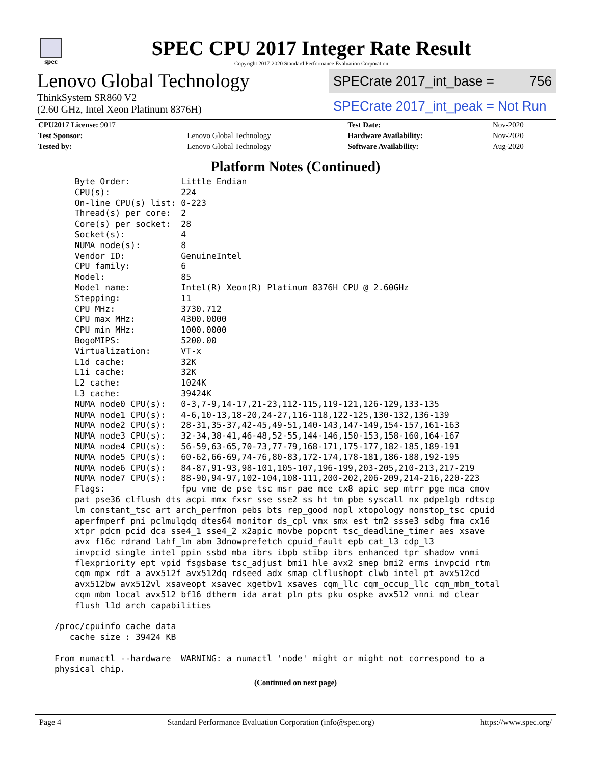spec
SPEC CPU 2017 Integer Rate Result
Copyright 2017-2020 Standard Performance Evaluation Corporation
Lenovo Global Technology
ThinkSystem SR860 V2
(2.60 GHz, Intel Xeon Platinum 8376H)
SPECrate 2017_int_base = 756
SPECrate 2017_int_peak = Not Run
| CPU2017 License: 9017 | | Test Date: | Nov-2020 |
| Test Sponsor: | Lenovo Global Technology | Hardware Availability: | Nov-2020 |
| Tested by: | Lenovo Global Technology | Software Availability: | Aug-2020 |
Platform Notes (Continued)
     Byte Order:          Little Endian
     CPU(s):              224
     On-line CPU(s) list: 0-223
     Thread(s) per core:  2
     Core(s) per socket:  28
     Socket(s):           4
     NUMA node(s):        8
     Vendor ID:           GenuineIntel
     CPU family:          6
     Model:               85
     Model name:          Intel(R) Xeon(R) Platinum 8376H CPU @ 2.60GHz
     Stepping:            11
     CPU MHz:             3730.712
     CPU max MHz:         4300.0000
     CPU min MHz:         1000.0000
     BogoMIPS:            5200.00
     Virtualization:      VT-x
     L1d cache:           32K
     L1i cache:           32K
     L2 cache:            1024K
     L3 cache:            39424K
     NUMA node0 CPU(s):   0-3,7-9,14-17,21-23,112-115,119-121,126-129,133-135
     NUMA node1 CPU(s):   4-6,10-13,18-20,24-27,116-118,122-125,130-132,136-139
     NUMA node2 CPU(s):   28-31,35-37,42-45,49-51,140-143,147-149,154-157,161-163
     NUMA node3 CPU(s):   32-34,38-41,46-48,52-55,144-146,150-153,158-160,164-167
     NUMA node4 CPU(s):   56-59,63-65,70-73,77-79,168-171,175-177,182-185,189-191
     NUMA node5 CPU(s):   60-62,66-69,74-76,80-83,172-174,178-181,186-188,192-195
     NUMA node6 CPU(s):   84-87,91-93,98-101,105-107,196-199,203-205,210-213,217-219
     NUMA node7 CPU(s):   88-90,94-97,102-104,108-111,200-202,206-209,214-216,220-223
     Flags:               fpu vme de pse tsc msr pae mce cx8 apic sep mtrr pge mca cmov
     pat pse36 clflush dts acpi mmx fxsr sse sse2 ss ht tm pbe syscall nx pdpe1gb rdtscp
     lm constant_tsc art arch_perfmon pebs bts rep_good nopl xtopology nonstop_tsc cpuid
     aperfmperf pni pclmulqdq dtes64 monitor ds_cpl vmx smx est tm2 ssse3 sdbg fma cx16
     xtpr pdcm pcid dca sse4_1 sse4_2 x2apic movbe popcnt tsc_deadline_timer aes xsave
     avx f16c rdrand lahf_lm abm 3dnowprefetch cpuid_fault epb cat_l3 cdp_l3
     invpcid_single intel_ppin ssbd mba ibrs ibpb stibp ibrs_enhanced tpr_shadow vnmi
     flexpriority ept vpid fsgsbase tsc_adjust bmi1 hle avx2 smep bmi2 erms invpcid rtm
     cqm mpx rdt_a avx512f avx512dq rdseed adx smap clflushopt clwb intel_pt avx512cd
     avx512bw avx512vl xsaveopt xsavec xgetbv1 xsaves cqm_llc cqm_occup_llc cqm_mbm_total
     cqm_mbm_local avx512_bf16 dtherm ida arat pln pts pku ospke avx512_vnni md_clear
     flush_l1d arch_capabilities

 /proc/cpuinfo cache data
    cache size : 39424 KB

 From numactl --hardware  WARNING: a numactl 'node' might or might not correspond to a
 physical chip.
(Continued on next page)
Page 4 Standard Performance Evaluation Corporation (info@spec.org) https://www.spec.org/